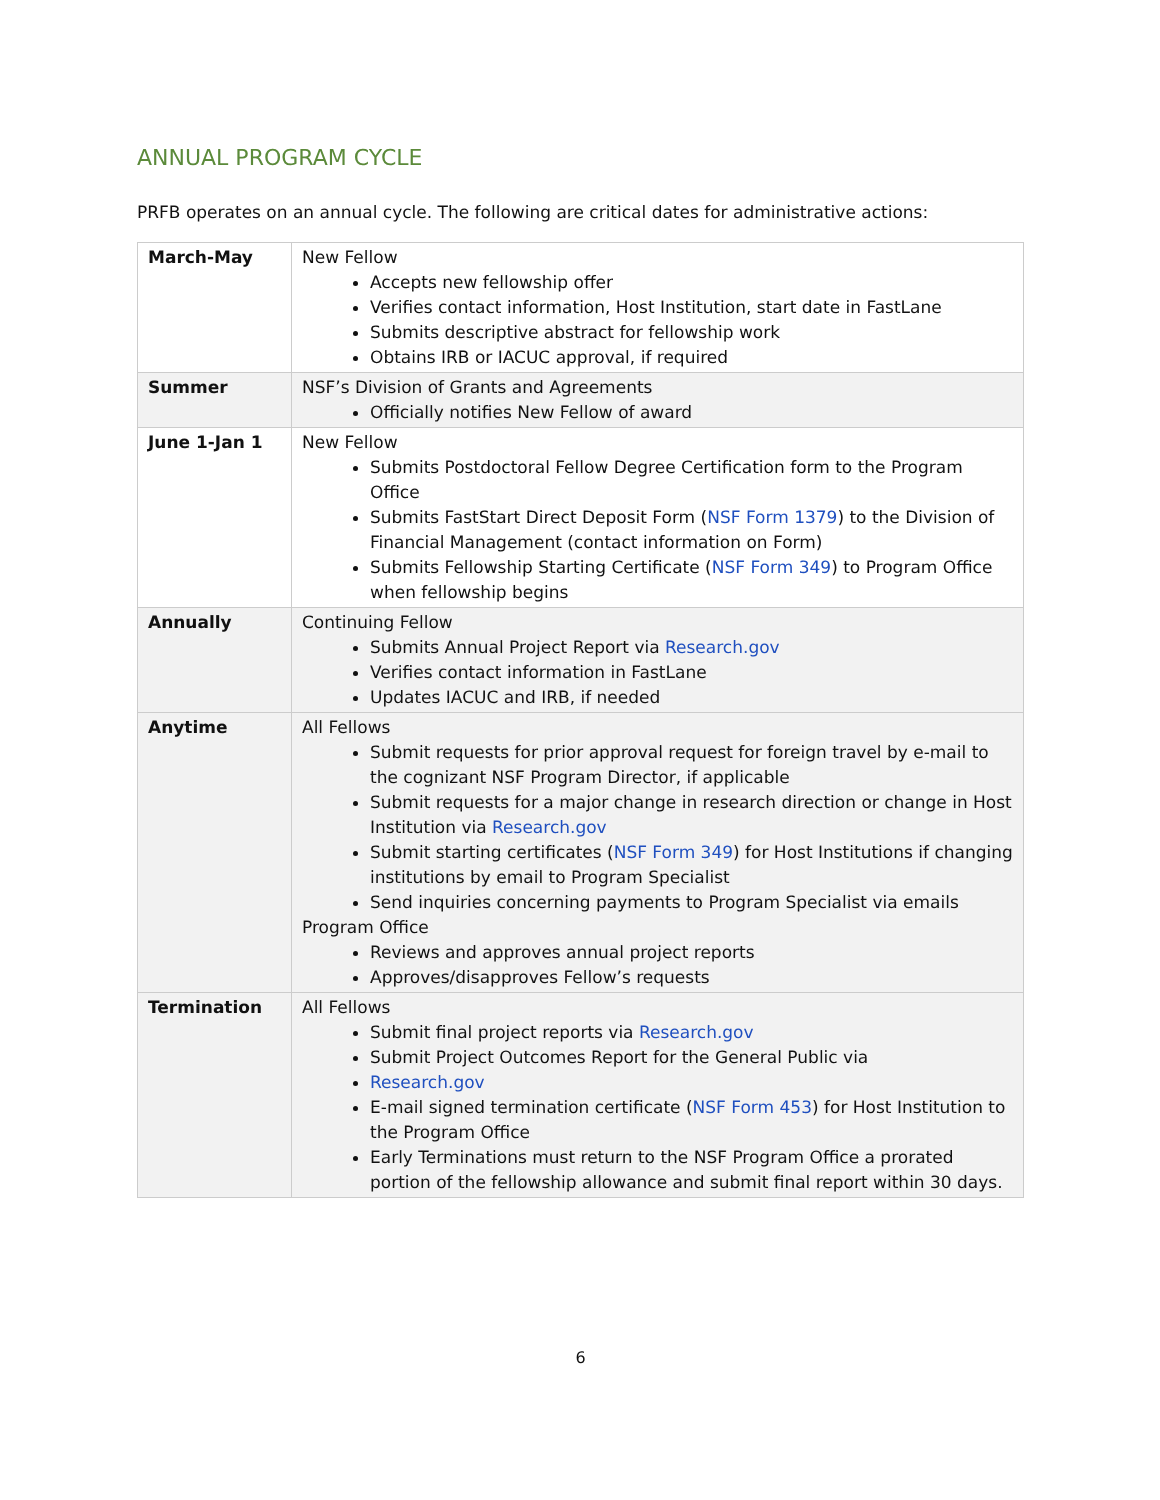ANNUAL PROGRAM CYCLE
PRFB operates on an annual cycle. The following are critical dates for administrative actions:
| March-May | New Fellow Accepts new fellowship offer Verifies contact information, Host Institution, start date in FastLane Submits descriptive abstract for fellowship work Obtains IRB or IACUC approval, if required |
| Summer | NSF’s Division of Grants and Agreements Officially notifies New Fellow of award |
| June 1-Jan 1 | New Fellow Submits Postdoctoral Fellow Degree Certification form to the Program Office Submits FastStart Direct Deposit Form ( NSF Form 1379 ) to the Division of Financial Management (contact information on Form) Submits Fellowship Starting Certificate ( NSF Form 349 ) to Program Office when fellowship begins |
| Annually | Continuing Fellow Submits Annual Project Report via Research.gov Verifies contact information in FastLane Updates IACUC and IRB, if needed |
| Anytime | All Fellows Submit requests for prior approval request for foreign travel by e-mail to the cognizant NSF Program Director, if applicable Submit requests for a major change in research direction or change in Host Institution via Research.gov Submit starting certificates ( NSF Form 349 ) for Host Institutions if changing institutions by email to Program Specialist Send inquiries concerning payments to Program Specialist via emails Program Office Reviews and approves annual project reports Approves/disapproves Fellow’s requests |
| Termination | All Fellows Submit final project reports via Research.gov Submit Project Outcomes Report for the General Public via Research.gov E-mail signed termination certificate ( NSF Form 453 ) for Host Institution to the Program Office Early Terminations must return to the NSF Program Office a prorated portion of the fellowship allowance and submit final report within 30 days. |
6